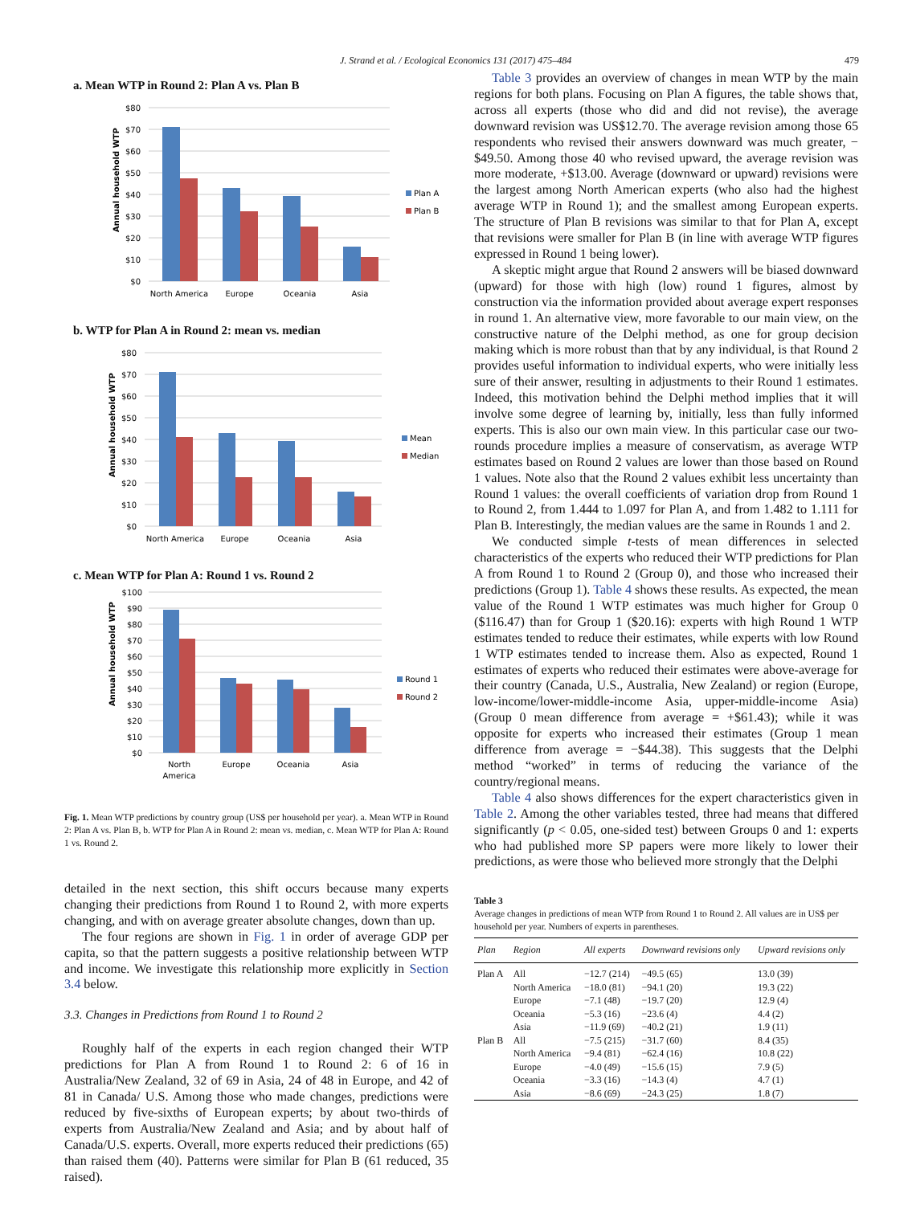J. Strand et al. / Ecological Economics 131 (2017) 475–484 479
a. Mean WTP in Round 2: Plan A vs. Plan B
$80
$70
$60
$50
$40
$30
$20
$10
$0
Annual household WTP
North America
Europe
Oceania
Asia
Plan A
Plan B
b. WTP for Plan A in Round 2: mean vs. median
$80
$70
$60
$50
$40
$30
$20
$10
$0
Annual household WTP
North America
Europe
Oceania
Asia
Mean
Median
c. Mean WTP for Plan A: Round 1 vs. Round 2
$100
$90
$80
$70
$60
$50
$40
$30
$20
$10
$0
Annual household WTP
North
America
Europe
Oceania
Asia
Round 1
Round 2
Fig. 1. Mean WTP predictions by country group (US$ per household per year). a. Mean WTP in Round 2: Plan A vs. Plan B, b. WTP for Plan A in Round 2: mean vs. median, c. Mean WTP for Plan A: Round 1 vs. Round 2.
detailed in the next section, this shift occurs because many experts changing their predictions from Round 1 to Round 2, with more experts changing, and with on average greater absolute changes, down than up.
The four regions are shown in Fig. 1 in order of average GDP per capita, so that the pattern suggests a positive relationship between WTP and income. We investigate this relationship more explicitly in Section 3.4 below.
3.3. Changes in Predictions from Round 1 to Round 2
Roughly half of the experts in each region changed their WTP predictions for Plan A from Round 1 to Round 2: 6 of 16 in Australia/New Zealand, 32 of 69 in Asia, 24 of 48 in Europe, and 42 of 81 in Canada/ U.S. Among those who made changes, predictions were reduced by five-sixths of European experts; by about two-thirds of experts from Australia/New Zealand and Asia; and by about half of Canada/U.S. experts. Overall, more experts reduced their predictions (65) than raised them (40). Patterns were similar for Plan B (61 reduced, 35 raised).
Table 3 provides an overview of changes in mean WTP by the main regions for both plans. Focusing on Plan A figures, the table shows that, across all experts (those who did and did not revise), the average downward revision was US$12.70. The average revision among those 65 respondents who revised their answers downward was much greater, −$49.50. Among those 40 who revised upward, the average revision was more moderate, +$13.00. Average (downward or upward) revisions were the largest among North American experts (who also had the highest average WTP in Round 1); and the smallest among European experts. The structure of Plan B revisions was similar to that for Plan A, except that revisions were smaller for Plan B (in line with average WTP figures expressed in Round 1 being lower).
A skeptic might argue that Round 2 answers will be biased downward (upward) for those with high (low) round 1 figures, almost by construction via the information provided about average expert responses in round 1. An alternative view, more favorable to our main view, on the constructive nature of the Delphi method, as one for group decision making which is more robust than that by any individual, is that Round 2 provides useful information to individual experts, who were initially less sure of their answer, resulting in adjustments to their Round 1 estimates. Indeed, this motivation behind the Delphi method implies that it will involve some degree of learning by, initially, less than fully informed experts. This is also our own main view. In this particular case our two-rounds procedure implies a measure of conservatism, as average WTP estimates based on Round 2 values are lower than those based on Round 1 values. Note also that the Round 2 values exhibit less uncertainty than Round 1 values: the overall coefficients of variation drop from Round 1 to Round 2, from 1.444 to 1.097 for Plan A, and from 1.482 to 1.111 for Plan B. Interestingly, the median values are the same in Rounds 1 and 2.
We conducted simple t-tests of mean differences in selected characteristics of the experts who reduced their WTP predictions for Plan A from Round 1 to Round 2 (Group 0), and those who increased their predictions (Group 1). Table 4 shows these results. As expected, the mean value of the Round 1 WTP estimates was much higher for Group 0 ($116.47) than for Group 1 ($20.16): experts with high Round 1 WTP estimates tended to reduce their estimates, while experts with low Round 1 WTP estimates tended to increase them. Also as expected, Round 1 estimates of experts who reduced their estimates were above-average for their country (Canada, U.S., Australia, New Zealand) or region (Europe, low-income/lower-middle-income Asia, upper-middle-income Asia) (Group 0 mean difference from average = +$61.43); while it was opposite for experts who increased their estimates (Group 1 mean difference from average = −$44.38). This suggests that the Delphi method “worked” in terms of reducing the variance of the country/regional means.
Table 4 also shows differences for the expert characteristics given in Table 2. Among the other variables tested, three had means that differed significantly (p < 0.05, one-sided test) between Groups 0 and 1: experts who had published more SP papers were more likely to lower their predictions, as were those who believed more strongly that the Delphi
Table 3
Average changes in predictions of mean WTP from Round 1 to Round 2. All values are in US$ per household per year. Numbers of experts in parentheses.
| Plan | Region | All experts | Downward revisions only | Upward revisions only |
| --- | --- | --- | --- | --- |
| Plan A | All | −12.7 (214) | −49.5 (65) | 13.0 (39) |
| | North America | −18.0 (81) | −94.1 (20) | 19.3 (22) |
| | Europe | −7.1 (48) | −19.7 (20) | 12.9 (4) |
| | Oceania | −5.3 (16) | −23.6 (4) | 4.4 (2) |
| | Asia | −11.9 (69) | −40.2 (21) | 1.9 (11) |
| Plan B | All | −7.5 (215) | −31.7 (60) | 8.4 (35) |
| | North America | −9.4 (81) | −62.4 (16) | 10.8 (22) |
| | Europe | −4.0 (49) | −15.6 (15) | 7.9 (5) |
| | Oceania | −3.3 (16) | −14.3 (4) | 4.7 (1) |
| | Asia | −8.6 (69) | −24.3 (25) | 1.8 (7) |